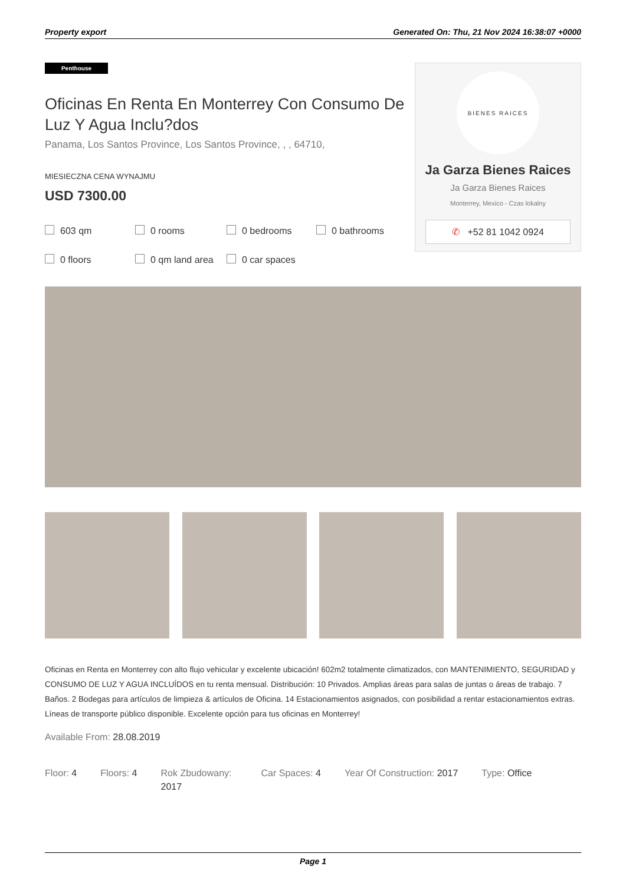Property export Generated On: Thu, 21 Nov 2024 16:38:07 +0000
Penthouse
Oficinas En Renta En Monterrey Con Consumo De Luz Y Agua Inclu?dos
Panama, Los Santos Province, Los Santos Province, , , 64710,
MIESIECZNA CENA WYNAJMU
USD 7300.00
603 qm 0 rooms 0 bedrooms 0 bathrooms 0 floors 0 qm land area 0 car spaces
BIENES RAICES
Ja Garza Bienes Raices
Ja Garza Bienes Raices
Monterrey, Mexico - Czas lokalny
✆ +52 81 1042 0924
Oficinas en Renta en Monterrey con alto flujo vehicular y excelente ubicación! 602m2 totalmente climatizados, con MANTENIMIENTO, SEGURIDAD y CONSUMO DE LUZ Y AGUA INCLUÍDOS en tu renta mensual. Distribución: 10 Privados. Amplias áreas para salas de juntas o áreas de trabajo. 7 Baños. 2 Bodegas para artículos de limpieza & artículos de Oficina. 14 Estacionamientos asignados, con posibilidad a rentar estacionamientos extras. Líneas de transporte público disponible. Excelente opción para tus oficinas en Monterrey!
Available From: 28.08.2019
Floor: 4 Floors: 4 Rok Zbudowany: 2017
Car Spaces: 4 Year Of Construction: 2017 Type: Office
Page 1